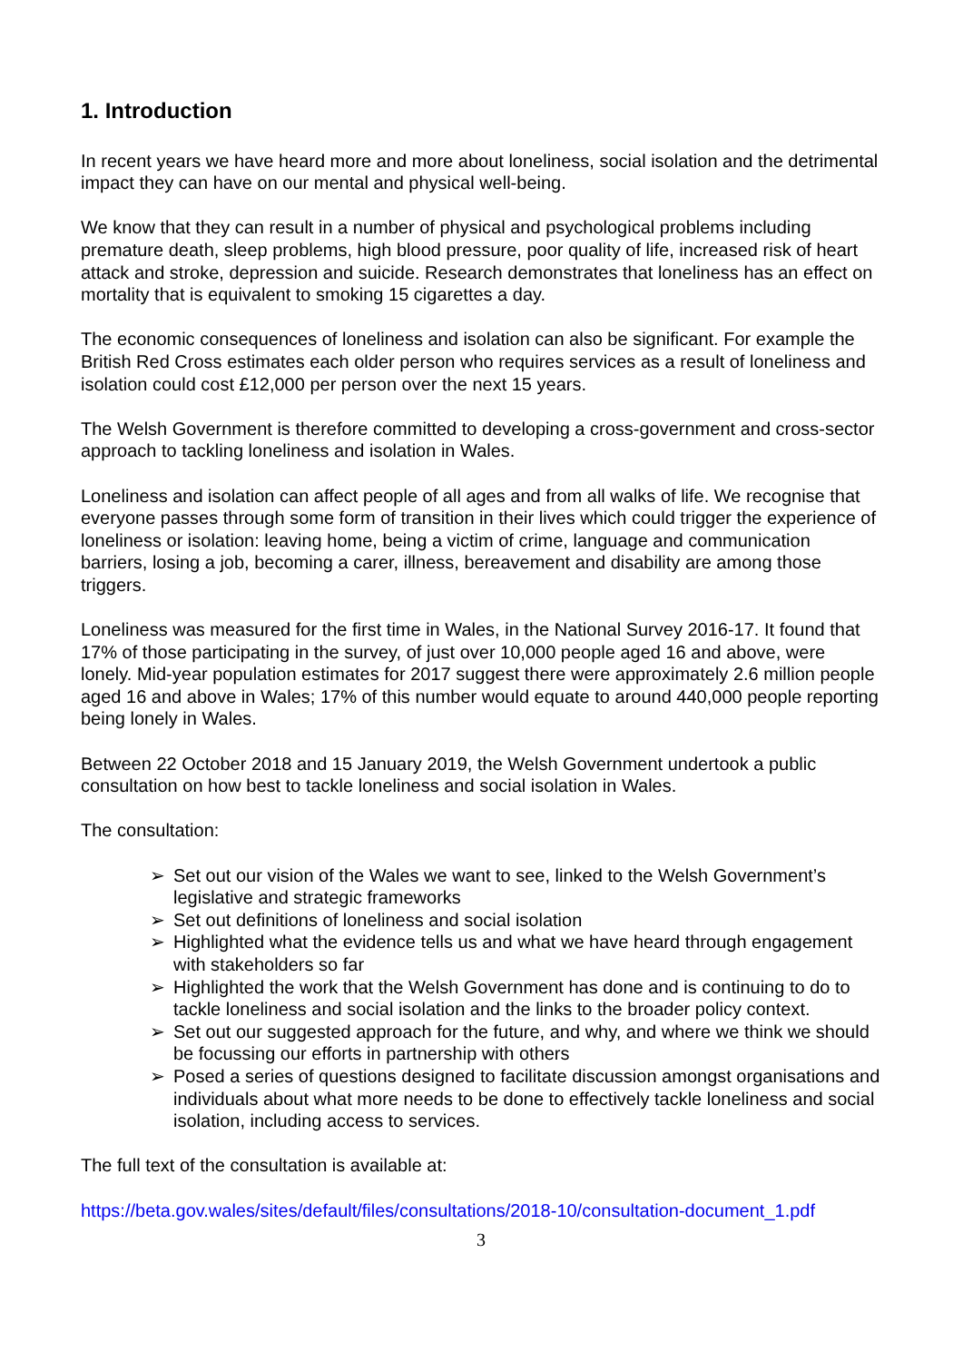1. Introduction
In recent years we have heard more and more about loneliness, social isolation and the detrimental impact they can have on our mental and physical well-being.
We know that they can result in a number of physical and psychological problems including premature death, sleep problems, high blood pressure, poor quality of life, increased risk of heart attack and stroke, depression and suicide. Research demonstrates that loneliness has an effect on mortality that is equivalent to smoking 15 cigarettes a day.
The economic consequences of loneliness and isolation can also be significant. For example the British Red Cross estimates each older person who requires services as a result of loneliness and isolation could cost £12,000 per person over the next 15 years.
The Welsh Government is therefore committed to developing a cross-government and cross-sector approach to tackling loneliness and isolation in Wales.
Loneliness and isolation can affect people of all ages and from all walks of life. We recognise that everyone passes through some form of transition in their lives which could trigger the experience of loneliness or isolation: leaving home, being a victim of crime, language and communication barriers, losing a job, becoming a carer, illness, bereavement and disability are among those triggers.
Loneliness was measured for the first time in Wales, in the National Survey 2016-17. It found that 17% of those participating in the survey, of just over 10,000 people aged 16 and above, were lonely. Mid-year population estimates for 2017 suggest there were approximately 2.6 million people aged 16 and above in Wales; 17% of this number would equate to around 440,000 people reporting being lonely in Wales.
Between 22 October 2018 and 15 January 2019, the Welsh Government undertook a public consultation on how best to tackle loneliness and social isolation in Wales.
The consultation:
➢ Set out our vision of the Wales we want to see, linked to the Welsh Government’s legislative and strategic frameworks
➢ Set out definitions of loneliness and social isolation
➢ Highlighted what the evidence tells us and what we have heard through engagement with stakeholders so far
➢ Highlighted the work that the Welsh Government has done and is continuing to do to tackle loneliness and social isolation and the links to the broader policy context.
➢ Set out our suggested approach for the future, and why, and where we think we should be focussing our efforts in partnership with others
➢ Posed a series of questions designed to facilitate discussion amongst organisations and individuals about what more needs to be done to effectively tackle loneliness and social isolation, including access to services.
The full text of the consultation is available at:
https://beta.gov.wales/sites/default/files/consultations/2018-10/consultation-document_1.pdf
3